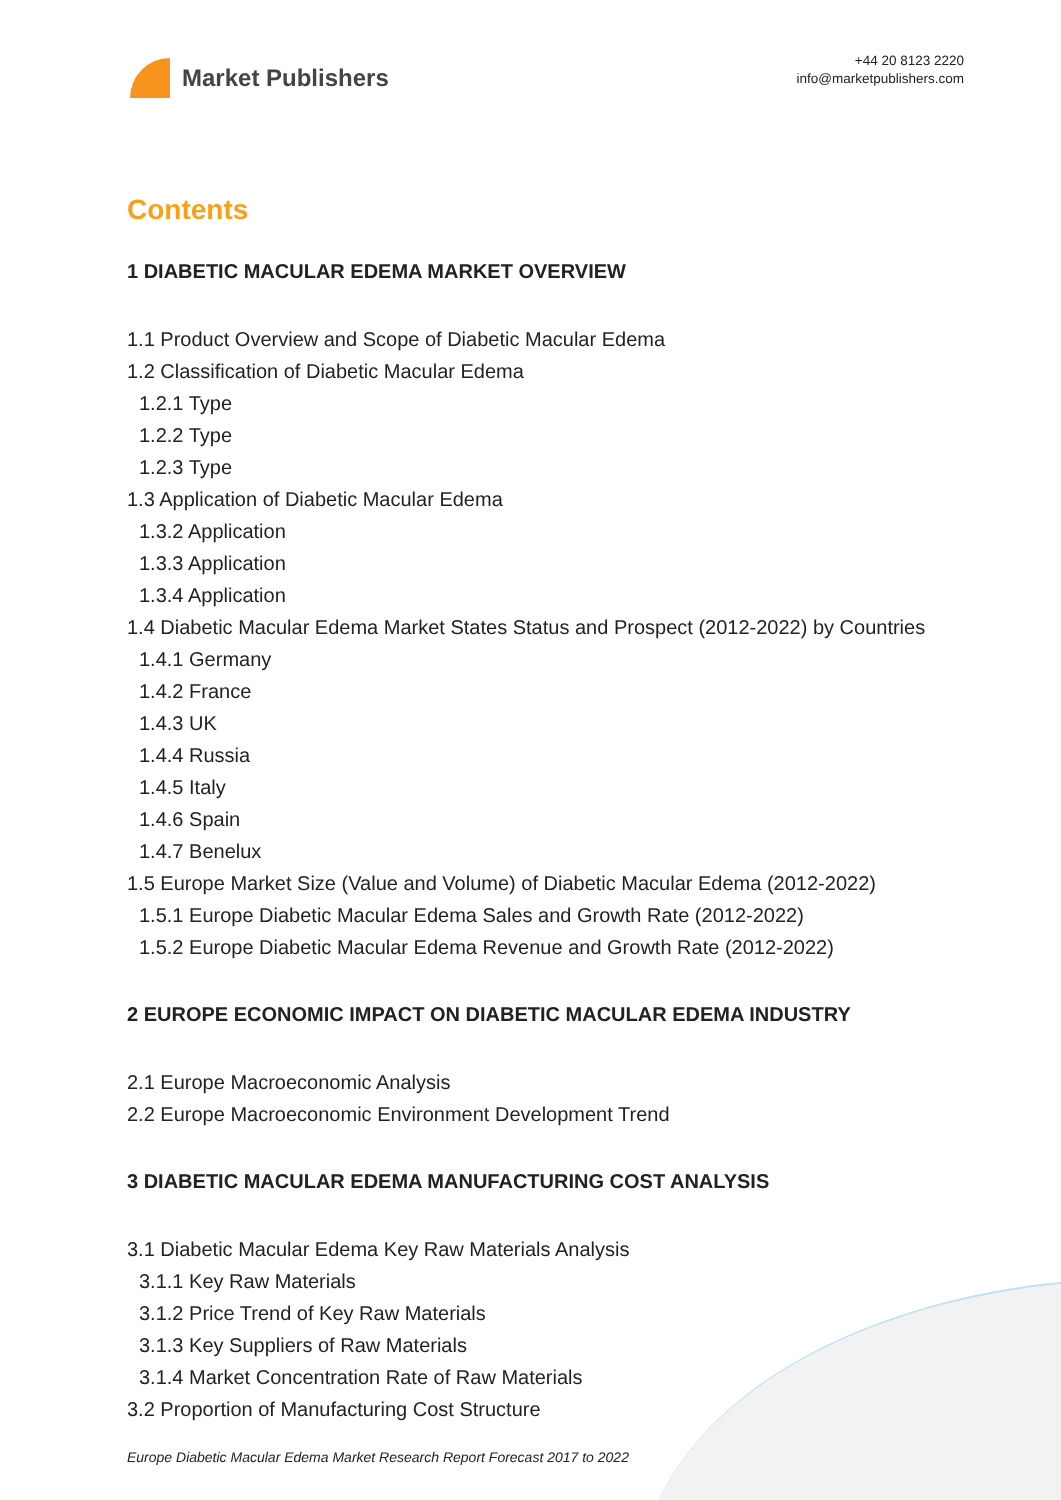Market Publishers
+44 20 8123 2220
info@marketpublishers.com
Contents
1 DIABETIC MACULAR EDEMA MARKET OVERVIEW
1.1 Product Overview and Scope of Diabetic Macular Edema
1.2 Classification of Diabetic Macular Edema
1.2.1 Type
1.2.2 Type
1.2.3 Type
1.3 Application of Diabetic Macular Edema
1.3.2 Application
1.3.3 Application
1.3.4 Application
1.4 Diabetic Macular Edema Market States Status and Prospect (2012-2022) by Countries
1.4.1 Germany
1.4.2 France
1.4.3 UK
1.4.4 Russia
1.4.5 Italy
1.4.6 Spain
1.4.7 Benelux
1.5 Europe Market Size (Value and Volume) of Diabetic Macular Edema (2012-2022)
1.5.1 Europe Diabetic Macular Edema Sales and Growth Rate (2012-2022)
1.5.2 Europe Diabetic Macular Edema Revenue and Growth Rate (2012-2022)
2 EUROPE ECONOMIC IMPACT ON DIABETIC MACULAR EDEMA INDUSTRY
2.1 Europe Macroeconomic Analysis
2.2 Europe Macroeconomic Environment Development Trend
3 DIABETIC MACULAR EDEMA MANUFACTURING COST ANALYSIS
3.1 Diabetic Macular Edema Key Raw Materials Analysis
3.1.1 Key Raw Materials
3.1.2 Price Trend of Key Raw Materials
3.1.3 Key Suppliers of Raw Materials
3.1.4 Market Concentration Rate of Raw Materials
3.2 Proportion of Manufacturing Cost Structure
Europe Diabetic Macular Edema Market Research Report Forecast 2017 to 2022